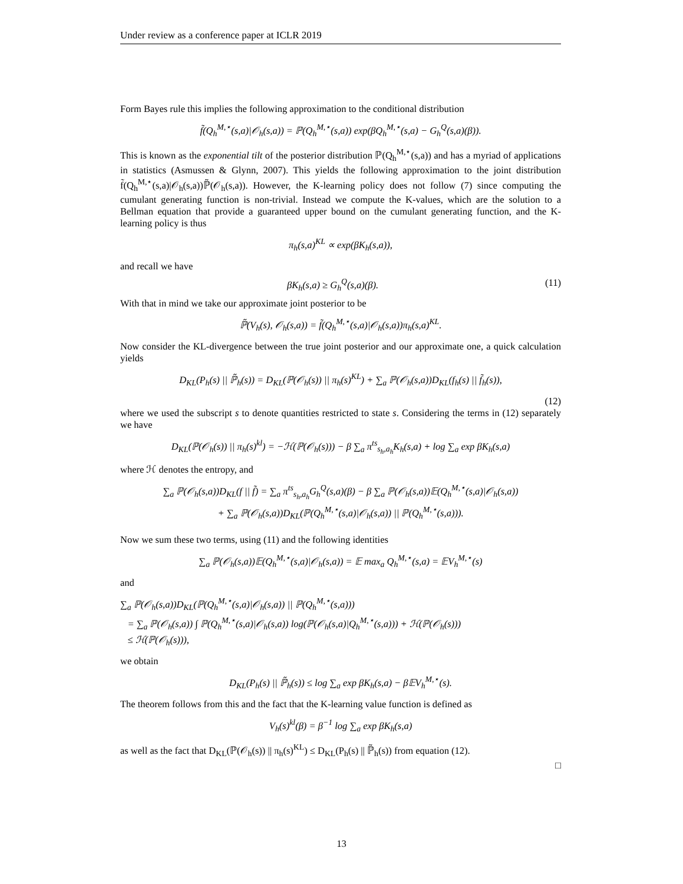Under review as a conference paper at ICLR 2019
Form Bayes rule this implies the following approximation to the conditional distribution
f̃(Q<sub>h</sub><sup>M,⋆</sup>(s,a)|𝒪<sub>h</sub>(s,a)) = ℙ(Q<sub>h</sub><sup>M,⋆</sup>(s,a)) exp(βQ<sub>h</sub><sup>M,⋆</sup>(s,a) − G<sub>h</sub><sup>Q</sup>(s,a)(β)).
This is known as the exponential tilt of the posterior distribution ℙ(Q<sub>h</sub><sup>M,⋆</sup>(s,a)) and has a myriad of applications in statistics (Asmussen & Glynn, 2007). This yields the following approximation to the joint distribution f̃(Q<sub>h</sub><sup>M,⋆</sup>(s,a)|𝒪<sub>h</sub>(s,a))ℙ̃(𝒪<sub>h</sub>(s,a)). However, the K-learning policy does not follow (7) since computing the cumulant generating function is non-trivial. Instead we compute the K-values, which are the solution to a Bellman equation that provide a guaranteed upper bound on the cumulant generating function, and the K-learning policy is thus
π<sub>h</sub>(s,a)<sup>KL</sup> ∝ exp(βK<sub>h</sub>(s,a)),
and recall we have
βK<sub>h</sub>(s,a) ≥ G<sub>h</sub><sup>Q</sup>(s,a)(β). (11)
With that in mind we take our approximate joint posterior to be
ℙ̃(V<sub>h</sub>(s), 𝒪<sub>h</sub>(s,a)) = f̃(Q<sub>h</sub><sup>M,⋆</sup>(s,a)|𝒪<sub>h</sub>(s,a))π<sub>h</sub>(s,a)<sup>KL</sup>.
Now consider the KL-divergence between the true joint posterior and our approximate one, a quick calculation yields
D<sub>KL</sub>(P<sub>h</sub>(s) || ℙ̃<sub>h</sub>(s)) = D<sub>KL</sub>(ℙ(𝒪<sub>h</sub>(s)) || π<sub>h</sub>(s)<sup>KL</sup>) + ∑<sub>a</sub> ℙ(𝒪<sub>h</sub>(s,a))D<sub>KL</sub>(f<sub>h</sub>(s) || f̃<sub>h</sub>(s)),
(12)
where we used the subscript s to denote quantities restricted to state s. Considering the terms in (12) separately we have
D<sub>KL</sub>(ℙ(𝒪<sub>h</sub>(s)) || π<sub>h</sub>(s)<sup>kl</sup>) = −ℋ(ℙ(𝒪<sub>h</sub>(s))) − β ∑<sub>a</sub> π<sup>ts</sup><sub>s<sub>h</sub>,a<sub>h</sub></sub>K<sub>h</sub>(s,a) + log ∑<sub>a</sub> exp βK<sub>h</sub>(s,a)
where ℋ denotes the entropy, and
∑<sub>a</sub> ℙ(𝒪<sub>h</sub>(s,a))D<sub>KL</sub>(f || f̃) = ∑<sub>a</sub> π<sup>ts</sup><sub>s<sub>h</sub>,a<sub>h</sub></sub>G<sub>h</sub><sup>Q</sup>(s,a)(β) − β ∑<sub>a</sub> ℙ(𝒪<sub>h</sub>(s,a))𝔼(Q<sub>h</sub><sup>M,⋆</sup>(s,a)|𝒪<sub>h</sub>(s,a))
+ ∑<sub>a</sub> ℙ(𝒪<sub>h</sub>(s,a))D<sub>KL</sub>(ℙ(Q<sub>h</sub><sup>M,⋆</sup>(s,a)|𝒪<sub>h</sub>(s,a)) || ℙ(Q<sub>h</sub><sup>M,⋆</sup>(s,a))).
Now we sum these two terms, using (11) and the following identities
∑<sub>a</sub> ℙ(𝒪<sub>h</sub>(s,a))𝔼(Q<sub>h</sub><sup>M,⋆</sup>(s,a)|𝒪<sub>h</sub>(s,a)) = 𝔼 max<sub>a</sub> Q<sub>h</sub><sup>M,⋆</sup>(s,a) = 𝔼V<sub>h</sub><sup>M,⋆</sup>(s)
and
∑<sub>a</sub> ℙ(𝒪<sub>h</sub>(s,a))D<sub>KL</sub>(ℙ(Q<sub>h</sub><sup>M,⋆</sup>(s,a)|𝒪<sub>h</sub>(s,a)) || ℙ(Q<sub>h</sub><sup>M,⋆</sup>(s,a)))
= ∑<sub>a</sub> ℙ(𝒪<sub>h</sub>(s,a)) ∫ ℙ(Q<sub>h</sub><sup>M,⋆</sup>(s,a)|𝒪<sub>h</sub>(s,a)) log(ℙ(𝒪<sub>h</sub>(s,a)|Q<sub>h</sub><sup>M,⋆</sup>(s,a))) + ℋ(ℙ(𝒪<sub>h</sub>(s)))
≤ ℋ(ℙ(𝒪<sub>h</sub>(s))),
we obtain
D<sub>KL</sub>(P<sub>h</sub>(s) || ℙ̃<sub>h</sub>(s)) ≤ log ∑<sub>a</sub> exp βK<sub>h</sub>(s,a) − β𝔼V<sub>h</sub><sup>M,⋆</sup>(s).
The theorem follows from this and the fact that the K-learning value function is defined as
V<sub>h</sub>(s)<sup>kl</sup>(β) = β<sup>−1</sup> log ∑<sub>a</sub> exp βK<sub>h</sub>(s,a)
as well as the fact that D<sub>KL</sub>(ℙ(𝒪<sub>h</sub>(s)) || π<sub>h</sub>(s)<sup>KL</sup>) ≤ D<sub>KL</sub>(P<sub>h</sub>(s) || ℙ̃<sub>h</sub>(s)) from equation (12).
□
13